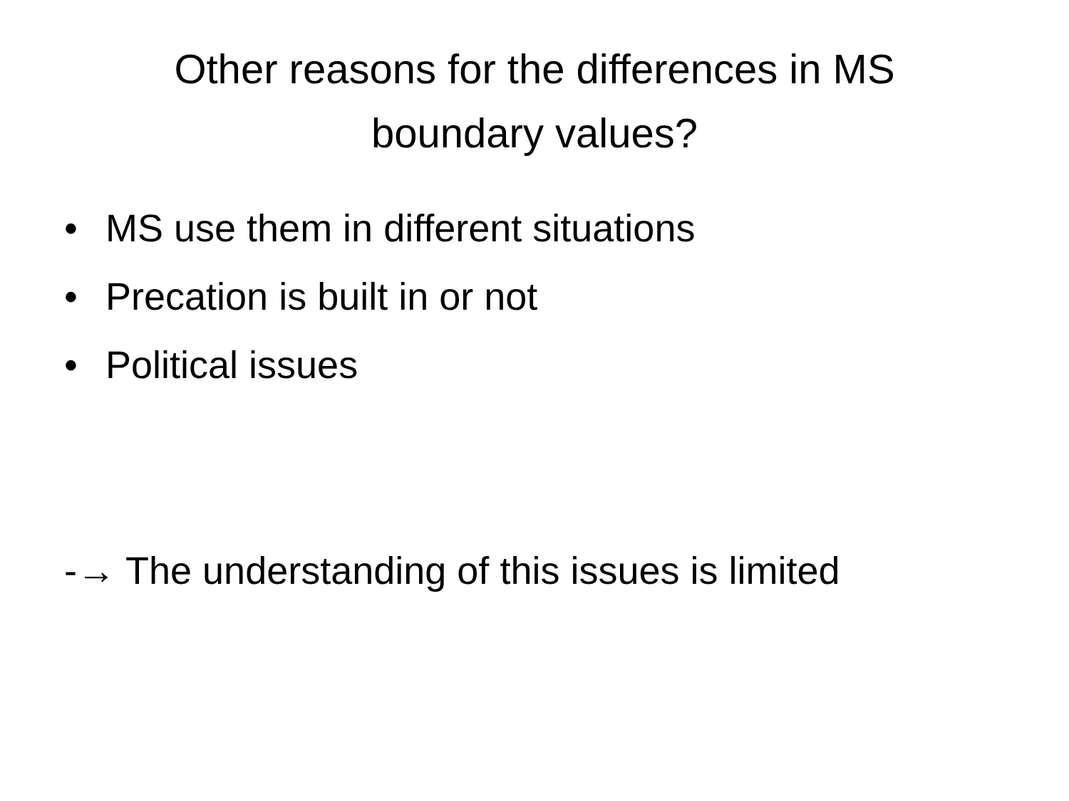Other reasons for the differences in MS
boundary values?
• MS use them in different situations
• Precation is built in or not
• Political issues
-→ The understanding of this issues is limited